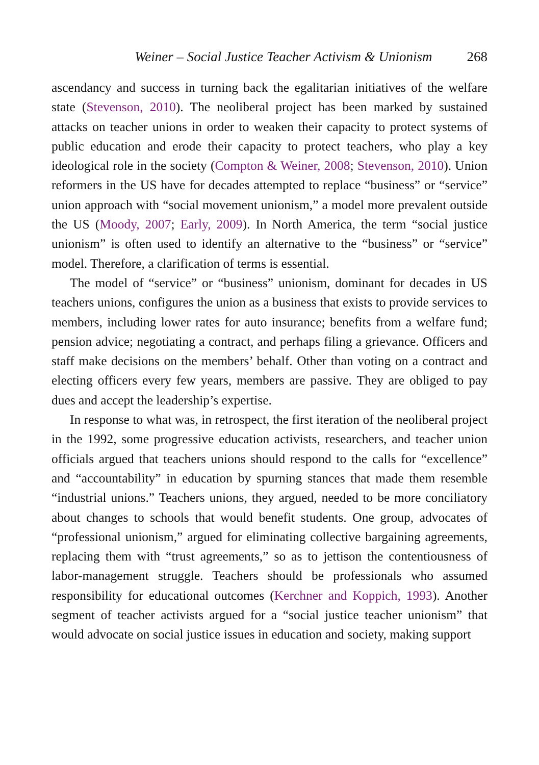Weiner – Social Justice Teacher Activism & Unionism 268
ascendancy and success in turning back the egalitarian initiatives of the welfare state (Stevenson, 2010). The neoliberal project has been marked by sustained attacks on teacher unions in order to weaken their capacity to protect systems of public education and erode their capacity to protect teachers, who play a key ideological role in the society (Compton & Weiner, 2008; Stevenson, 2010). Union reformers in the US have for decades attempted to replace “business” or “service” union approach with “social movement unionism,” a model more prevalent outside the US (Moody, 2007; Early, 2009). In North America, the term “social justice unionism” is often used to identify an alternative to the “business” or “service” model. Therefore, a clarification of terms is essential.
The model of “service” or “business” unionism, dominant for decades in US teachers unions, configures the union as a business that exists to provide services to members, including lower rates for auto insurance; benefits from a welfare fund; pension advice; negotiating a contract, and perhaps filing a grievance. Officers and staff make decisions on the members’ behalf. Other than voting on a contract and electing officers every few years, members are passive. They are obliged to pay dues and accept the leadership’s expertise.
In response to what was, in retrospect, the first iteration of the neoliberal project in the 1992, some progressive education activists, researchers, and teacher union officials argued that teachers unions should respond to the calls for “excellence” and “accountability” in education by spurning stances that made them resemble “industrial unions.” Teachers unions, they argued, needed to be more conciliatory about changes to schools that would benefit students. One group, advocates of “professional unionism,” argued for eliminating collective bargaining agreements, replacing them with “trust agreements,” so as to jettison the contentiousness of labor-management struggle. Teachers should be professionals who assumed responsibility for educational outcomes (Kerchner and Koppich, 1993). Another segment of teacher activists argued for a “social justice teacher unionism” that would advocate on social justice issues in education and society, making support